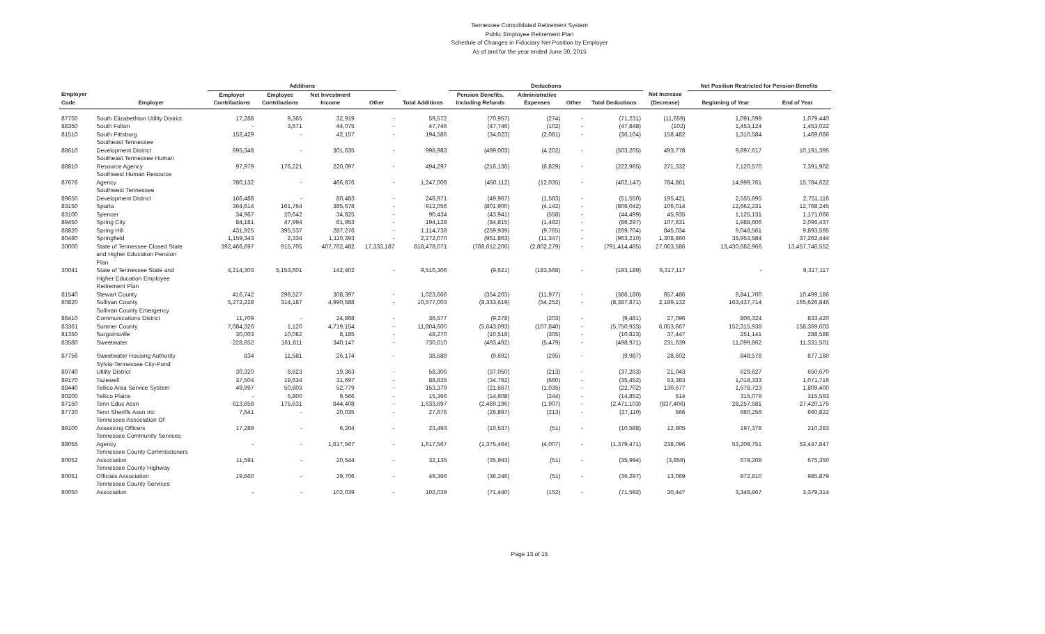Tennessee Consolidated Retirement System
Public Employee Retirement Plan
Schedule of Changes in Fiduciary Net Position by Employer
As of and for the year ended June 30, 2015
| | | Additions | | | | | Deductions | | | | | Net Position Restricted for Pension Benefits | |
| --- | --- | --- | --- | --- | --- | --- | --- | --- | --- | --- | --- | --- | --- |
| Employer | | Employer | Employee | Net Investment | | | Pension Benefits, | Administrative | | | Net Increase | | |
| Code | Employer | Contributions | Contributions | Income | Other | Total Additions | Including Refunds | Expenses | Other | Total Deductions | (Decrease) | Beginning of Year | End of Year |
| 87750 | South Elizabethton Utility District | 17,288 | 9,365 | 32,919 | - | 59,572 | (70,957) | (274) | - | (71,231) | (11,659) | 1,091,099 | 1,079,440 |
| 88350 | South Fulton | - | 3,671 | 44,075 | - | 47,746 | (47,746) | (102) | - | (47,848) | (102) | 1,453,124 | 1,453,022 |
| 81510 | South Pittsburg | 152,429 | - | 42,157 | - | 194,586 | (34,023) | (2,081) | - | (36,104) | 158,482 | 1,310,584 | 1,469,066 |
| | Southeast Tennessee | | | | | | | | | | | | |
| 88610 | Development District | 695,348 | - | 301,635 | - | 996,983 | (499,003) | (4,202) | - | (503,205) | 493,778 | 9,697,617 | 10,191,395 |
| | Southeast Tennessee Human | | | | | | | | | | | | |
| 88810 | Resource Agency | 97,979 | 176,221 | 220,097 | - | 494,297 | (216,136) | (6,829) | - | (222,965) | 271,332 | 7,120,570 | 7,391,902 |
| | Southwest Human Resource | | | | | | | | | | | | |
| 87676 | Agency | 780,132 | - | 466,876 | - | 1,247,008 | (450,112) | (12,035) | - | (462,147) | 784,861 | 14,999,761 | 15,784,622 |
| | Southwest Tennessee | | | | | | | | | | | | |
| 89650 | Development District | 166,488 | - | 80,483 | - | 246,971 | (49,967) | (1,583) | - | (51,550) | 195,421 | 2,555,695 | 2,751,116 |
| 83150 | Sparta | 364,614 | 161,764 | 385,678 | - | 912,056 | (801,900) | (4,142) | - | (806,042) | 106,014 | 12,662,231 | 12,768,245 |
| 83100 | Spencer | 34,967 | 20,642 | 34,825 | - | 90,434 | (43,941) | (558) | - | (44,499) | 45,935 | 1,125,131 | 1,171,066 |
| 89450 | Spring City | 84,181 | 47,994 | 61,953 | - | 194,128 | (84,815) | (1,482) | - | (86,297) | 107,831 | 1,988,606 | 2,096,437 |
| 88820 | Spring Hill | 431,925 | 395,537 | 287,276 | - | 1,114,738 | (259,939) | (9,765) | - | (269,704) | 845,034 | 9,048,561 | 9,893,595 |
| 80480 | Springfield | 1,159,343 | 2,334 | 1,110,393 | - | 2,272,070 | (951,863) | (11,347) | - | (963,210) | 1,308,860 | 35,953,584 | 37,262,444 |
| 30000 | State of Tennessee Closed State and Higher Education Pension Plan | 392,466,697 | 915,705 | 407,762,482 | 17,333,187 | 818,478,071 | (788,612,206) | (2,802,279) | - | (791,414,485) | 27,063,586 | 13,430,682,966 | 13,457,746,552 |
| 30041 | State of Tennessee State and Higher Education Employee Retirement Plan | 4,214,303 | 5,153,601 | 142,402 | - | 9,510,306 | (9,621) | (183,568) | - | (193,189) | 9,317,117 | - | 9,317,117 |
| 81540 | Stewart County | 416,742 | 298,527 | 308,397 | - | 1,023,666 | (354,203) | (11,977) | - | (366,180) | 657,486 | 9,841,700 | 10,499,186 |
| 80820 | Sullivan County | 5,272,228 | 314,187 | 4,990,588 | - | 10,577,003 | (8,333,619) | (54,252) | - | (8,387,871) | 2,189,132 | 163,437,714 | 165,626,846 |
| | Sullivan County Emergency | | | | | | | | | | | | |
| 88410 | Communications District | 11,709 | - | 24,868 | - | 36,577 | (9,278) | (203) | - | (9,481) | 27,096 | 806,324 | 833,420 |
| 83361 | Sumner County | 7,084,326 | 1,120 | 4,719,154 | - | 11,804,600 | (5,643,093) | (107,840) | - | (5,750,933) | 6,053,667 | 152,315,936 | 158,369,603 |
| 81350 | Surgoinsville | 30,003 | 10,082 | 8,185 | - | 48,270 | (10,518) | (305) | - | (10,823) | 37,447 | 251,141 | 288,588 |
| 83580 | Sweetwater | 228,652 | 161,811 | 340,147 | - | 730,610 | (493,492) | (5,479) | - | (498,971) | 231,639 | 11,099,862 | 11,331,501 |
| 87756 | Sweetwater Housing Authority | 834 | 11,581 | 26,174 | - | 38,589 | (9,692) | (295) | - | (9,987) | 28,602 | 848,578 | 877,180 |
| | Sylvia-Tennessee City-Pond | | | | | | | | | | | | |
| 89740 | Utility District | 30,320 | 8,623 | 19,363 | - | 58,306 | (37,050) | (213) | - | (37,263) | 21,043 | 629,627 | 650,670 |
| 89170 | Tazewell | 37,504 | 19,634 | 31,697 | - | 88,835 | (34,792) | (660) | - | (35,452) | 53,383 | 1,018,333 | 1,071,716 |
| 88440 | Tellico Area Service System | 49,997 | 50,603 | 52,779 | - | 153,379 | (21,667) | (1,035) | - | (22,702) | 130,677 | 1,678,723 | 1,809,400 |
| 80200 | Tellico Plains | - | 5,800 | 9,566 | - | 15,366 | (14,608) | (244) | - | (14,852) | 514 | 315,079 | 315,593 |
| 87150 | Tenn Educ Assn | 613,658 | 175,631 | 844,408 | - | 1,633,697 | (2,469,196) | (1,907) | - | (2,471,103) | (837,406) | 28,257,581 | 27,420,175 |
| 87720 | Tenn Sheriffs Assn Inc | 7,641 | - | 20,035 | - | 27,676 | (26,897) | (213) | - | (27,110) | 566 | 660,256 | 660,822 |
| | Tennessee Association Of | | | | | | | | | | | | |
| 89100 | Assessing Officers | 17,289 | - | 6,204 | - | 23,493 | (10,537) | (51) | - | (10,588) | 12,905 | 197,378 | 210,283 |
| | Tennessee Community Services | | | | | | | | | | | | |
| 88055 | Agency | - | - | 1,617,567 | - | 1,617,567 | (1,375,464) | (4,007) | - | (1,379,471) | 238,096 | 53,209,751 | 53,447,847 |
| | Tennessee County Commissioners | | | | | | | | | | | | |
| 80052 | Association | 11,591 | - | 20,544 | - | 32,135 | (35,943) | (51) | - | (35,994) | (3,859) | 679,209 | 675,350 |
| | Tennessee County Highway | | | | | | | | | | | | |
| 80051 | Officials Association | 19,660 | - | 29,706 | - | 49,366 | (36,246) | (51) | - | (36,297) | 13,069 | 972,810 | 985,879 |
| | Tennessee County Services | | | | | | | | | | | | |
| 80050 | Association | - | - | 102,039 | - | 102,039 | (71,440) | (152) | - | (71,592) | 30,447 | 3,348,867 | 3,379,314 |
Page 13 of 15